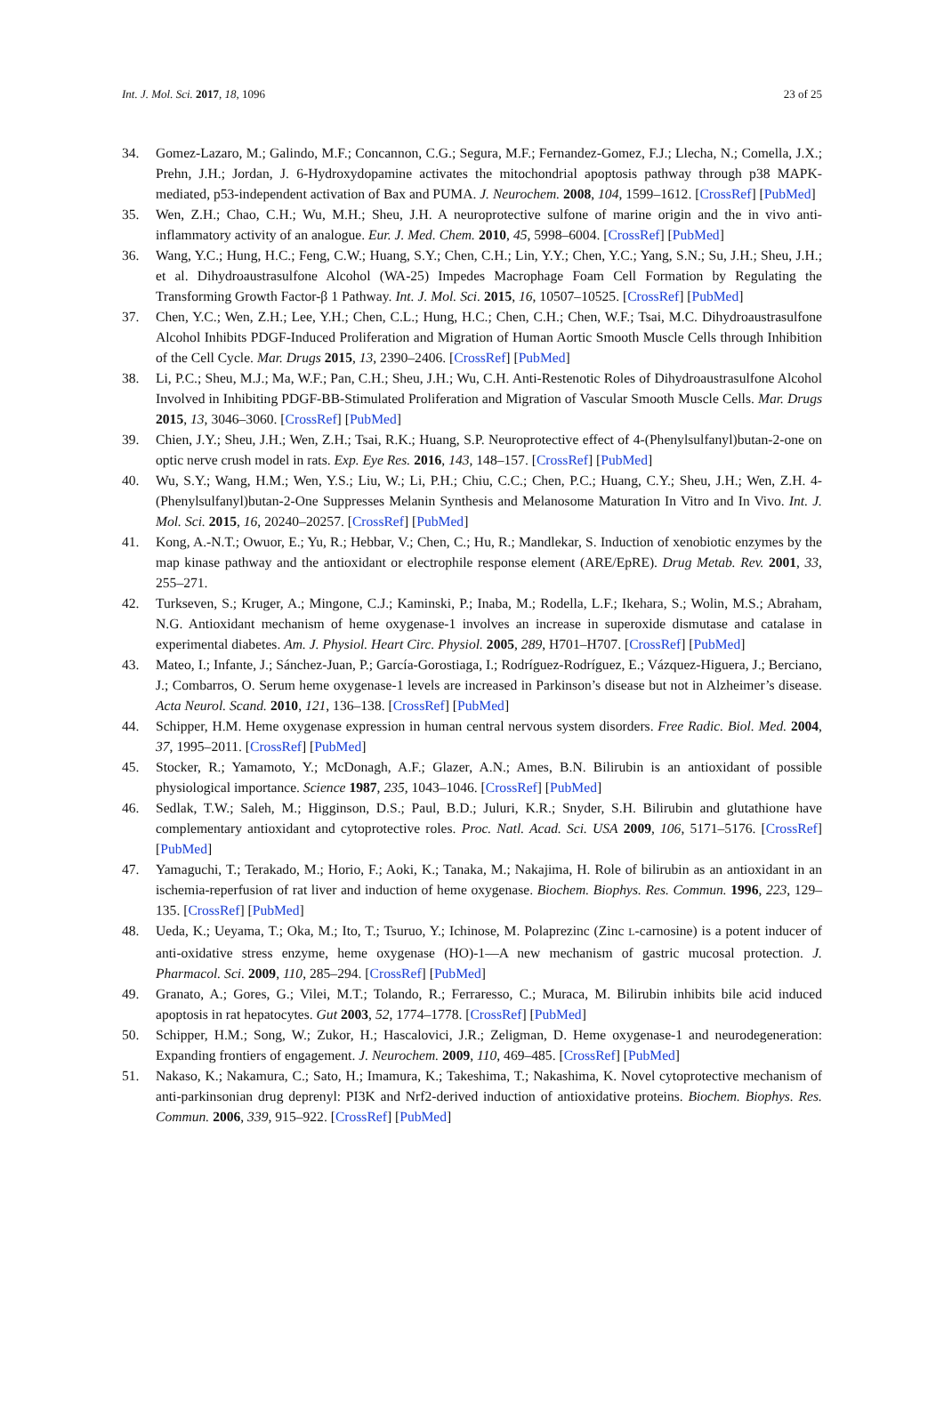Int. J. Mol. Sci. 2017, 18, 1096 23 of 25
34. Gomez-Lazaro, M.; Galindo, M.F.; Concannon, C.G.; Segura, M.F.; Fernandez-Gomez, F.J.; Llecha, N.; Comella, J.X.; Prehn, J.H.; Jordan, J. 6-Hydroxydopamine activates the mitochondrial apoptosis pathway through p38 MAPK-mediated, p53-independent activation of Bax and PUMA. J. Neurochem. 2008, 104, 1599–1612. [CrossRef] [PubMed]
35. Wen, Z.H.; Chao, C.H.; Wu, M.H.; Sheu, J.H. A neuroprotective sulfone of marine origin and the in vivo anti-inflammatory activity of an analogue. Eur. J. Med. Chem. 2010, 45, 5998–6004. [CrossRef] [PubMed]
36. Wang, Y.C.; Hung, H.C.; Feng, C.W.; Huang, S.Y.; Chen, C.H.; Lin, Y.Y.; Chen, Y.C.; Yang, S.N.; Su, J.H.; Sheu, J.H.; et al. Dihydroaustrasulfone Alcohol (WA-25) Impedes Macrophage Foam Cell Formation by Regulating the Transforming Growth Factor-β 1 Pathway. Int. J. Mol. Sci. 2015, 16, 10507–10525. [CrossRef] [PubMed]
37. Chen, Y.C.; Wen, Z.H.; Lee, Y.H.; Chen, C.L.; Hung, H.C.; Chen, C.H.; Chen, W.F.; Tsai, M.C. Dihydroaustrasulfone Alcohol Inhibits PDGF-Induced Proliferation and Migration of Human Aortic Smooth Muscle Cells through Inhibition of the Cell Cycle. Mar. Drugs 2015, 13, 2390–2406. [CrossRef] [PubMed]
38. Li, P.C.; Sheu, M.J.; Ma, W.F.; Pan, C.H.; Sheu, J.H.; Wu, C.H. Anti-Restenotic Roles of Dihydroaustrasulfone Alcohol Involved in Inhibiting PDGF-BB-Stimulated Proliferation and Migration of Vascular Smooth Muscle Cells. Mar. Drugs 2015, 13, 3046–3060. [CrossRef] [PubMed]
39. Chien, J.Y.; Sheu, J.H.; Wen, Z.H.; Tsai, R.K.; Huang, S.P. Neuroprotective effect of 4-(Phenylsulfanyl)butan-2-one on optic nerve crush model in rats. Exp. Eye Res. 2016, 143, 148–157. [CrossRef] [PubMed]
40. Wu, S.Y.; Wang, H.M.; Wen, Y.S.; Liu, W.; Li, P.H.; Chiu, C.C.; Chen, P.C.; Huang, C.Y.; Sheu, J.H.; Wen, Z.H. 4-(Phenylsulfanyl)butan-2-One Suppresses Melanin Synthesis and Melanosome Maturation In Vitro and In Vivo. Int. J. Mol. Sci. 2015, 16, 20240–20257. [CrossRef] [PubMed]
41. Kong, A.-N.T.; Owuor, E.; Yu, R.; Hebbar, V.; Chen, C.; Hu, R.; Mandlekar, S. Induction of xenobiotic enzymes by the map kinase pathway and the antioxidant or electrophile response element (ARE/EpRE). Drug Metab. Rev. 2001, 33, 255–271.
42. Turkseven, S.; Kruger, A.; Mingone, C.J.; Kaminski, P.; Inaba, M.; Rodella, L.F.; Ikehara, S.; Wolin, M.S.; Abraham, N.G. Antioxidant mechanism of heme oxygenase-1 involves an increase in superoxide dismutase and catalase in experimental diabetes. Am. J. Physiol. Heart Circ. Physiol. 2005, 289, H701–H707. [CrossRef] [PubMed]
43. Mateo, I.; Infante, J.; Sánchez-Juan, P.; García-Gorostiaga, I.; Rodríguez-Rodríguez, E.; Vázquez-Higuera, J.; Berciano, J.; Combarros, O. Serum heme oxygenase-1 levels are increased in Parkinson’s disease but not in Alzheimer’s disease. Acta Neurol. Scand. 2010, 121, 136–138. [CrossRef] [PubMed]
44. Schipper, H.M. Heme oxygenase expression in human central nervous system disorders. Free Radic. Biol. Med. 2004, 37, 1995–2011. [CrossRef] [PubMed]
45. Stocker, R.; Yamamoto, Y.; McDonagh, A.F.; Glazer, A.N.; Ames, B.N. Bilirubin is an antioxidant of possible physiological importance. Science 1987, 235, 1043–1046. [CrossRef] [PubMed]
46. Sedlak, T.W.; Saleh, M.; Higginson, D.S.; Paul, B.D.; Juluri, K.R.; Snyder, S.H. Bilirubin and glutathione have complementary antioxidant and cytoprotective roles. Proc. Natl. Acad. Sci. USA 2009, 106, 5171–5176. [CrossRef] [PubMed]
47. Yamaguchi, T.; Terakado, M.; Horio, F.; Aoki, K.; Tanaka, M.; Nakajima, H. Role of bilirubin as an antioxidant in an ischemia-reperfusion of rat liver and induction of heme oxygenase. Biochem. Biophys. Res. Commun. 1996, 223, 129–135. [CrossRef] [PubMed]
48. Ueda, K.; Ueyama, T.; Oka, M.; Ito, T.; Tsuruo, Y.; Ichinose, M. Polaprezinc (Zinc L-carnosine) is a potent inducer of anti-oxidative stress enzyme, heme oxygenase (HO)-1—A new mechanism of gastric mucosal protection. J. Pharmacol. Sci. 2009, 110, 285–294. [CrossRef] [PubMed]
49. Granato, A.; Gores, G.; Vilei, M.T.; Tolando, R.; Ferraresso, C.; Muraca, M. Bilirubin inhibits bile acid induced apoptosis in rat hepatocytes. Gut 2003, 52, 1774–1778. [CrossRef] [PubMed]
50. Schipper, H.M.; Song, W.; Zukor, H.; Hascalovici, J.R.; Zeligman, D. Heme oxygenase-1 and neurodegeneration: Expanding frontiers of engagement. J. Neurochem. 2009, 110, 469–485. [CrossRef] [PubMed]
51. Nakaso, K.; Nakamura, C.; Sato, H.; Imamura, K.; Takeshima, T.; Nakashima, K. Novel cytoprotective mechanism of anti-parkinsonian drug deprenyl: PI3K and Nrf2-derived induction of antioxidative proteins. Biochem. Biophys. Res. Commun. 2006, 339, 915–922. [CrossRef] [PubMed]